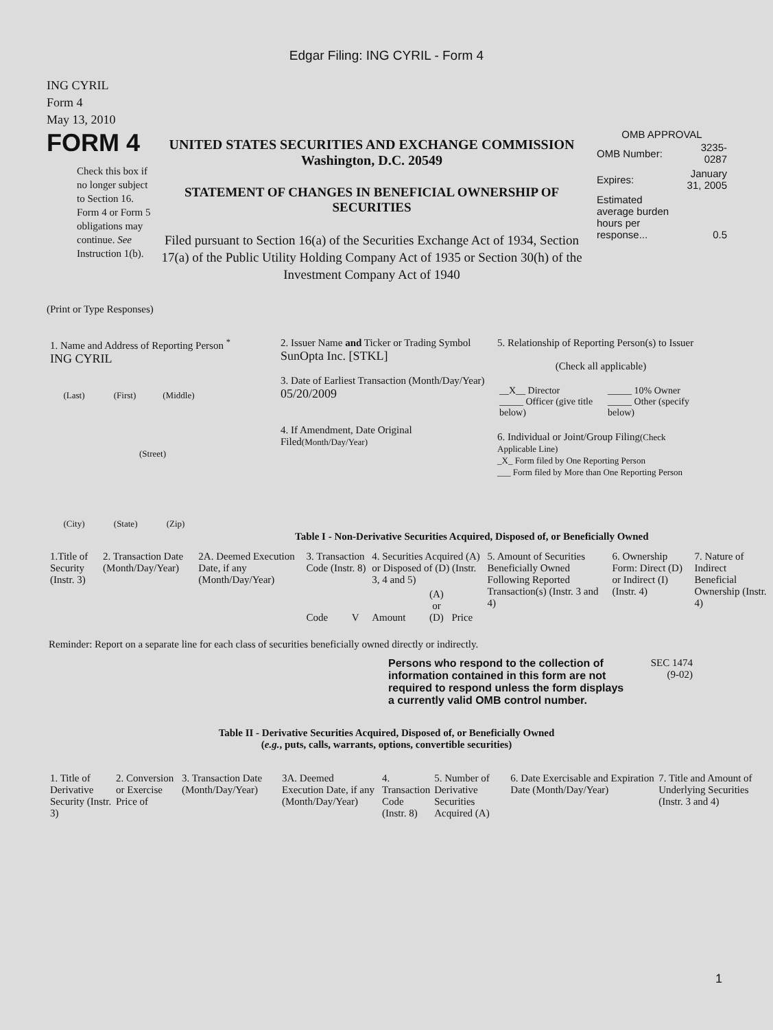Edgar Filing: ING CYRIL - Form 4
ING CYRIL
Form 4
May 13, 2010
FORM 4
Check this box if no longer subject to Section 16. Form 4 or Form 5 obligations may continue. See Instruction 1(b).
UNITED STATES SECURITIES AND EXCHANGE COMMISSION
Washington, D.C. 20549
STATEMENT OF CHANGES IN BENEFICIAL OWNERSHIP OF SECURITIES
Filed pursuant to Section 16(a) of the Securities Exchange Act of 1934, Section 17(a) of the Public Utility Holding Company Act of 1935 or Section 30(h) of the Investment Company Act of 1940
OMB APPROVAL
| OMB Number: | 3235-0287 |
| Expires: | January 31, 2005 |
| Estimated average burden hours per response... | 0.5 |
(Print or Type Responses)
| 1. Name and Address of Reporting Person <sup>*</sup> ING CYRIL (Last) (First) (Middle) (Street) (City) (State) (Zip) | 2. Issuer Name and Ticker or Trading Symbol SunOpta Inc. [STKL] 3. Date of Earliest Transaction (Month/Day/Year) 05/20/2009 4. If Amendment, Date Original Filed (Month/Day/Year) | 5. Relationship of Reporting Person(s) to Issuer (Check all applicable) / __X__ Director _____ Officer (give title below) / _____ 10% Owner _____ Other (specify below) / 6. Individual or Joint/Group Filing (Check Applicable Line) _X_ Form filed by One Reporting Person ___ Form filed by More than One Reporting Person |
Table I - Non-Derivative Securities Acquired, Disposed of, or Beneficially Owned
| 1.Title of Security (Instr. 3) | 2. Transaction Date (Month/Day/Year) | 2A. Deemed Execution Date, if any (Month/Day/Year) | 3. Transaction Code (Instr. 8) | | 4. Securities Acquired (A) or Disposed of (D) (Instr. 3, 4 and 5) | | | 5. Amount of Securities Beneficially Owned Following Reported Transaction(s) (Instr. 3 and 4) | 6. Ownership Form: Direct (D) or Indirect (I) (Instr. 4) | 7. Nature of Indirect Beneficial Ownership (Instr. 4) |
| --- | --- | --- | --- | --- | --- | --- | --- | --- | --- | --- |
| | | | Code | V | Amount | (A) or (D) | Price | | | |
Reminder: Report on a separate line for each class of securities beneficially owned directly or indirectly.
Persons who respond to the collection of information contained in this form are not required to respond unless the form displays a currently valid OMB control number.
SEC 1474
(9-02)
Table II - Derivative Securities Acquired, Disposed of, or Beneficially Owned
(e.g., puts, calls, warrants, options, convertible securities)
| 1. Title of Derivative Security (Instr. 3) | 2. Conversion or Exercise Price of | 3. Transaction Date (Month/Day/Year) | 3A. Deemed Execution Date, if any (Month/Day/Year) | 4. Transaction Code (Instr. 8) | 5. Number of Derivative Securities Acquired (A) | 6. Date Exercisable and Expiration Date (Month/Day/Year) | 7. Title and Amount of Underlying Securities (Instr. 3 and 4) |
| --- | --- | --- | --- | --- | --- | --- | --- |
1